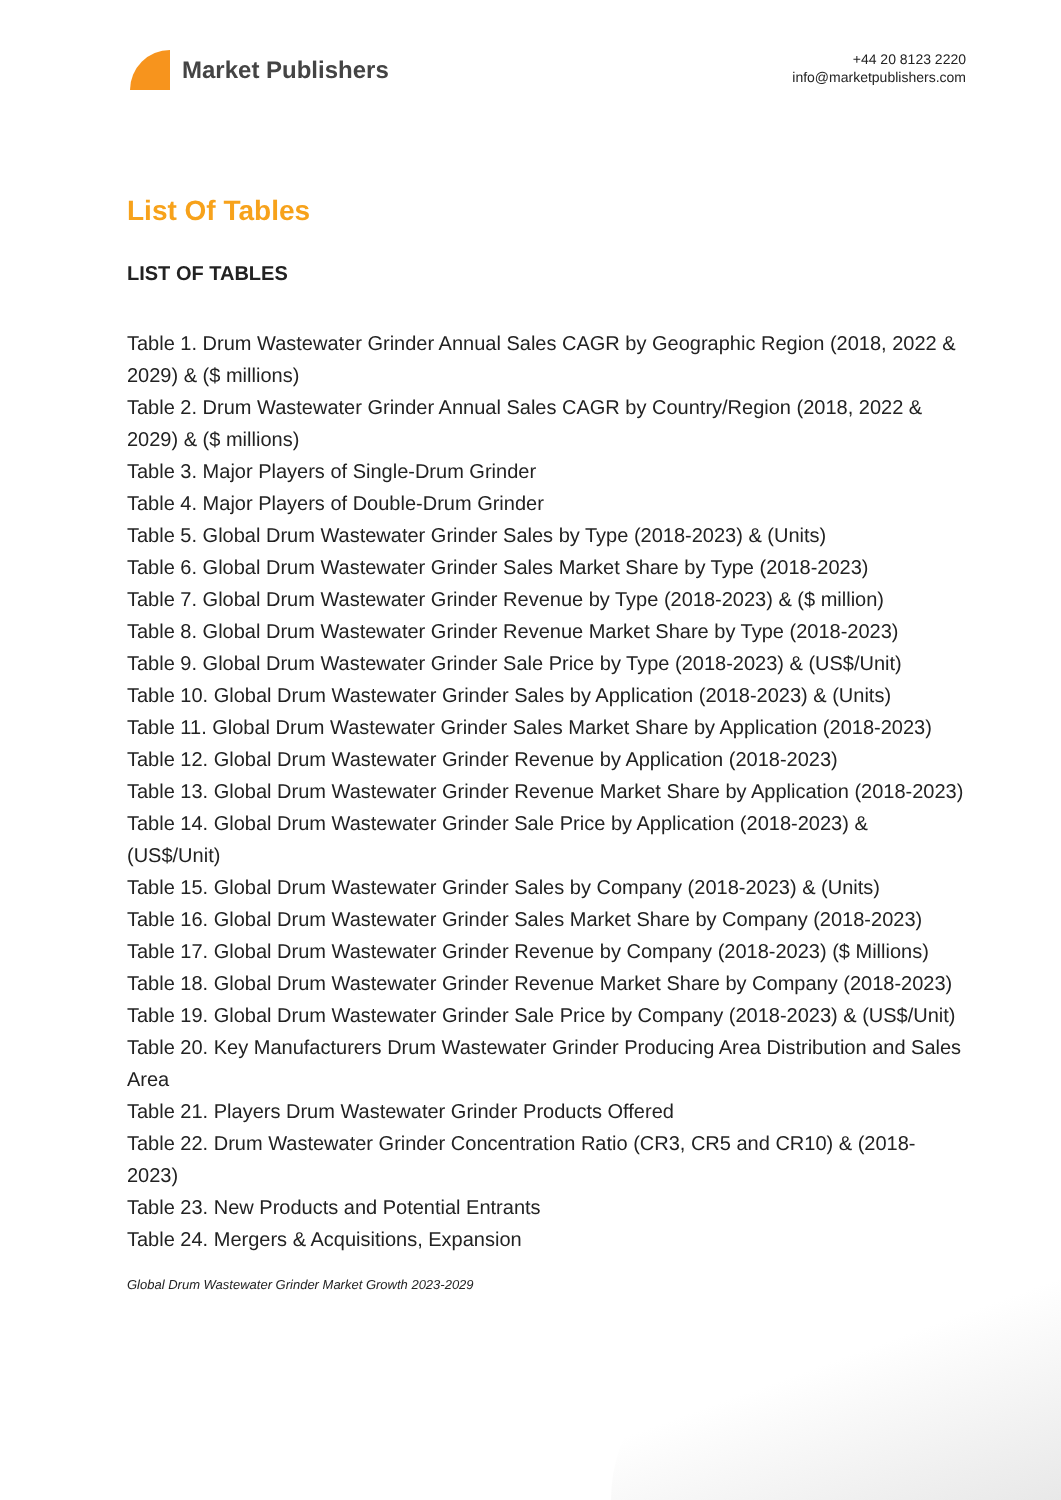Market Publishers
+44 20 8123 2220
info@marketpublishers.com
List Of Tables
LIST OF TABLES
Table 1. Drum Wastewater Grinder Annual Sales CAGR by Geographic Region (2018, 2022 & 2029) & ($ millions)
Table 2. Drum Wastewater Grinder Annual Sales CAGR by Country/Region (2018, 2022 & 2029) & ($ millions)
Table 3. Major Players of Single-Drum Grinder
Table 4. Major Players of Double-Drum Grinder
Table 5. Global Drum Wastewater Grinder Sales by Type (2018-2023) & (Units)
Table 6. Global Drum Wastewater Grinder Sales Market Share by Type (2018-2023)
Table 7. Global Drum Wastewater Grinder Revenue by Type (2018-2023) & ($ million)
Table 8. Global Drum Wastewater Grinder Revenue Market Share by Type (2018-2023)
Table 9. Global Drum Wastewater Grinder Sale Price by Type (2018-2023) & (US$/Unit)
Table 10. Global Drum Wastewater Grinder Sales by Application (2018-2023) & (Units)
Table 11. Global Drum Wastewater Grinder Sales Market Share by Application (2018-2023)
Table 12. Global Drum Wastewater Grinder Revenue by Application (2018-2023)
Table 13. Global Drum Wastewater Grinder Revenue Market Share by Application (2018-2023)
Table 14. Global Drum Wastewater Grinder Sale Price by Application (2018-2023) & (US$/Unit)
Table 15. Global Drum Wastewater Grinder Sales by Company (2018-2023) & (Units)
Table 16. Global Drum Wastewater Grinder Sales Market Share by Company (2018-2023)
Table 17. Global Drum Wastewater Grinder Revenue by Company (2018-2023) ($ Millions)
Table 18. Global Drum Wastewater Grinder Revenue Market Share by Company (2018-2023)
Table 19. Global Drum Wastewater Grinder Sale Price by Company (2018-2023) & (US$/Unit)
Table 20. Key Manufacturers Drum Wastewater Grinder Producing Area Distribution and Sales Area
Table 21. Players Drum Wastewater Grinder Products Offered
Table 22. Drum Wastewater Grinder Concentration Ratio (CR3, CR5 and CR10) & (2018-2023)
Table 23. New Products and Potential Entrants
Table 24. Mergers & Acquisitions, Expansion
Global Drum Wastewater Grinder Market Growth 2023-2029